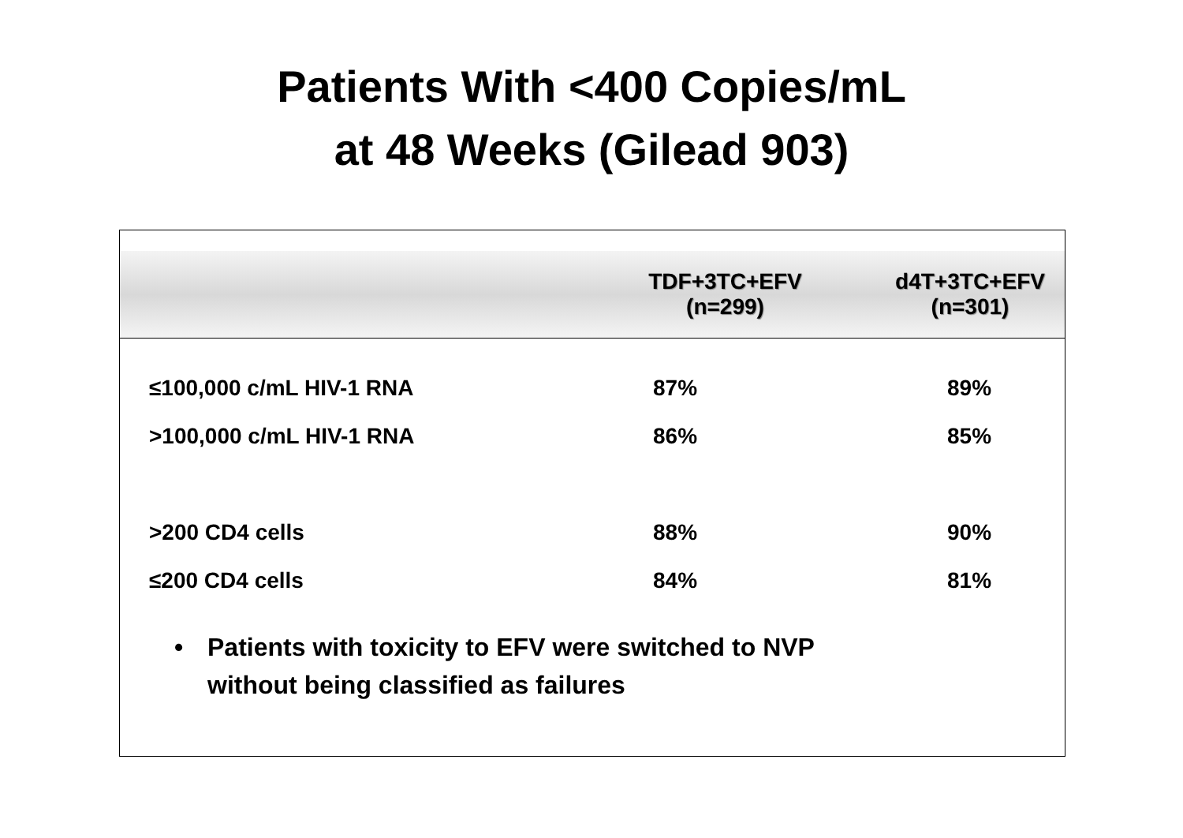Patients With <400 Copies/mL
at 48 Weeks (Gilead 903)
| | TDF+3TC+EFV (n=299) | d4T+3TC+EFV (n=301) |
| --- | --- | --- |
| ≤100,000 c/mL HIV-1 RNA | 87% | 89% |
| >100,000 c/mL HIV-1 RNA | 86% | 85% |
| >200 CD4 cells | 88% | 90% |
| ≤200 CD4 cells | 84% | 81% |
• Patients with toxicity to EFV were switched to NVP
without being classified as failures